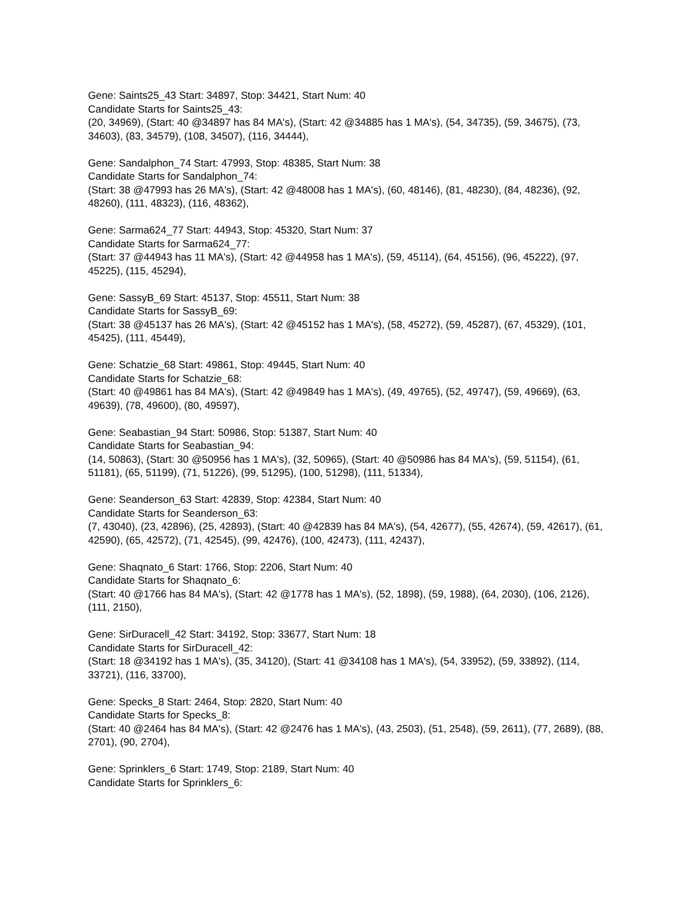Gene: Saints25_43 Start: 34897, Stop: 34421, Start Num: 40
Candidate Starts for Saints25_43:
(20, 34969), (Start: 40 @34897 has 84 MA's), (Start: 42 @34885 has 1 MA's), (54, 34735), (59, 34675), (73, 34603), (83, 34579), (108, 34507), (116, 34444),
Gene: Sandalphon_74 Start: 47993, Stop: 48385, Start Num: 38
Candidate Starts for Sandalphon_74:
(Start: 38 @47993 has 26 MA's), (Start: 42 @48008 has 1 MA's), (60, 48146), (81, 48230), (84, 48236), (92, 48260), (111, 48323), (116, 48362),
Gene: Sarma624_77 Start: 44943, Stop: 45320, Start Num: 37
Candidate Starts for Sarma624_77:
(Start: 37 @44943 has 11 MA's), (Start: 42 @44958 has 1 MA's), (59, 45114), (64, 45156), (96, 45222), (97, 45225), (115, 45294),
Gene: SassyB_69 Start: 45137, Stop: 45511, Start Num: 38
Candidate Starts for SassyB_69:
(Start: 38 @45137 has 26 MA's), (Start: 42 @45152 has 1 MA's), (58, 45272), (59, 45287), (67, 45329), (101, 45425), (111, 45449),
Gene: Schatzie_68 Start: 49861, Stop: 49445, Start Num: 40
Candidate Starts for Schatzie_68:
(Start: 40 @49861 has 84 MA's), (Start: 42 @49849 has 1 MA's), (49, 49765), (52, 49747), (59, 49669), (63, 49639), (78, 49600), (80, 49597),
Gene: Seabastian_94 Start: 50986, Stop: 51387, Start Num: 40
Candidate Starts for Seabastian_94:
(14, 50863), (Start: 30 @50956 has 1 MA's), (32, 50965), (Start: 40 @50986 has 84 MA's), (59, 51154), (61, 51181), (65, 51199), (71, 51226), (99, 51295), (100, 51298), (111, 51334),
Gene: Seanderson_63 Start: 42839, Stop: 42384, Start Num: 40
Candidate Starts for Seanderson_63:
(7, 43040), (23, 42896), (25, 42893), (Start: 40 @42839 has 84 MA's), (54, 42677), (55, 42674), (59, 42617), (61, 42590), (65, 42572), (71, 42545), (99, 42476), (100, 42473), (111, 42437),
Gene: Shaqnato_6 Start: 1766, Stop: 2206, Start Num: 40
Candidate Starts for Shaqnato_6:
(Start: 40 @1766 has 84 MA's), (Start: 42 @1778 has 1 MA's), (52, 1898), (59, 1988), (64, 2030), (106, 2126), (111, 2150),
Gene: SirDuracell_42 Start: 34192, Stop: 33677, Start Num: 18
Candidate Starts for SirDuracell_42:
(Start: 18 @34192 has 1 MA's), (35, 34120), (Start: 41 @34108 has 1 MA's), (54, 33952), (59, 33892), (114, 33721), (116, 33700),
Gene: Specks_8 Start: 2464, Stop: 2820, Start Num: 40
Candidate Starts for Specks_8:
(Start: 40 @2464 has 84 MA's), (Start: 42 @2476 has 1 MA's), (43, 2503), (51, 2548), (59, 2611), (77, 2689), (88, 2701), (90, 2704),
Gene: Sprinklers_6 Start: 1749, Stop: 2189, Start Num: 40
Candidate Starts for Sprinklers_6: